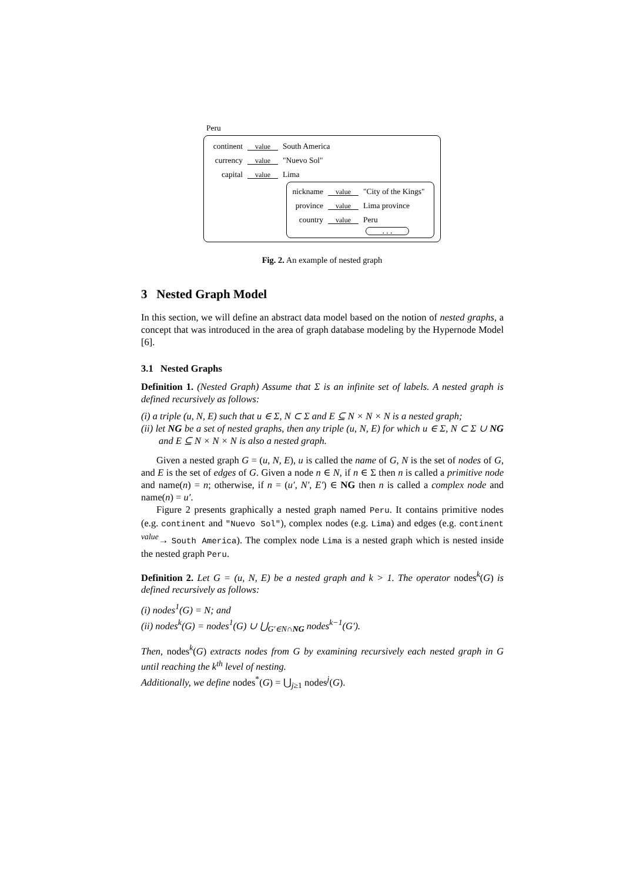Peru
continent value South America
currency value "Nuevo Sol"
capital value Lima
nickname value "City of the Kings"
province value Lima province
country value Peru
. . .
Fig. 2. An example of nested graph
3 Nested Graph Model
In this section, we will define an abstract data model based on the notion of nested graphs, a concept that was introduced in the area of graph database modeling by the Hypernode Model [6].
3.1 Nested Graphs
Definition 1. (Nested Graph) Assume that Σ is an infinite set of labels. A nested graph is defined recursively as follows:
(i) a triple (u, N, E) such that u ∈ Σ, N ⊂ Σ and E ⊆ N × N × N is a nested graph;
(ii) let NG be a set of nested graphs, then any triple (u, N, E) for which u ∈ Σ, N ⊂ Σ ∪ NG and E ⊆ N × N × N is also a nested graph.
Given a nested graph G = (u, N, E), u is called the name of G, N is the set of nodes of G, and E is the set of edges of G. Given a node n ∈ N, if n ∈ Σ then n is called a primitive node and name(n) = n; otherwise, if n = (u′, N′, E′) ∈ NG then n is called a complex node and name(n) = u′.
Figure 2 presents graphically a nested graph named Peru. It contains primitive nodes (e.g. continent and "Nuevo Sol"), complex nodes (e.g. Lima) and edges (e.g. continent <sup>value</sup>→ South America). The complex node Lima is a nested graph which is nested inside the nested graph Peru.
Definition 2. Let G = (u, N, E) be a nested graph and k > 1. The operator nodes<sup>k</sup>(G) is defined recursively as follows:
(i) nodes<sup>1</sup>(G) = N; and
(ii) nodes<sup>k</sup>(G) = nodes<sup>1</sup>(G) ∪ ⋃<sub>G′∈N∩NG</sub> nodes<sup>k−1</sup>(G′).
Then, nodes<sup>k</sup>(G) extracts nodes from G by examining recursively each nested graph in G until reaching the k<sup>th</sup> level of nesting.
Additionally, we define nodes<sup>*</sup>(G) = ⋃<sub>j≥1</sub> nodes<sup>j</sup>(G).